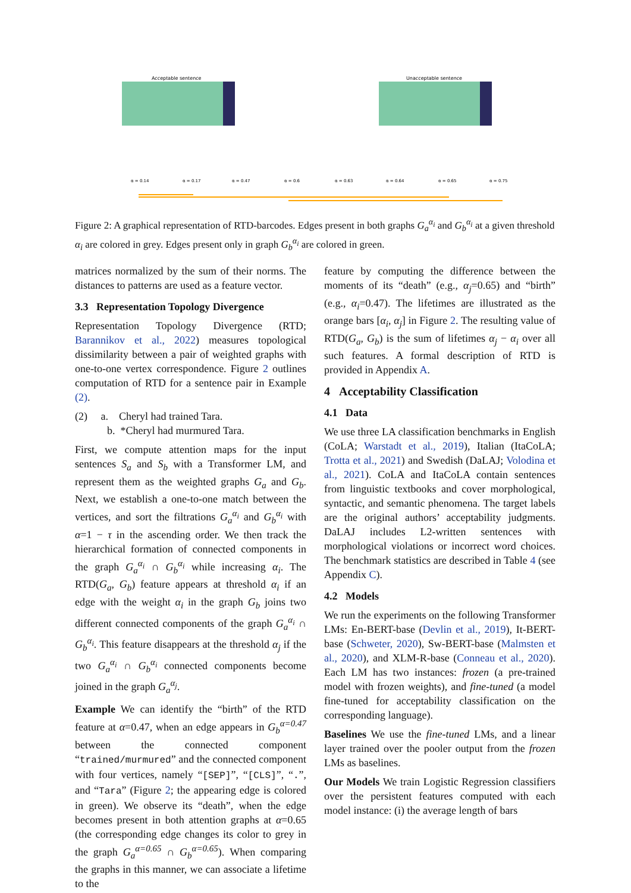Acceptable sentence
Unacceptable sentence
α = 0.14
α = 0.17
α = 0.47
α = 0.6
α = 0.63
α = 0.64
α = 0.65
α = 0.75
Figure 2: A graphical representation of RTD-barcodes. Edges present in both graphs G<sub>a</sub><sup>α<sub>i</sub></sup> and G<sub>b</sub><sup>α<sub>i</sub></sup> at a given threshold α<sub>i</sub> are colored in grey. Edges present only in graph G<sub>b</sub><sup>α<sub>i</sub></sup> are colored in green.
matrices normalized by the sum of their norms. The distances to patterns are used as a feature vector.
3.3 Representation Topology Divergence
Representation Topology Divergence (RTD; Barannikov et al., 2022) measures topological dissimilarity between a pair of weighted graphs with one-to-one vertex correspondence. Figure 2 outlines computation of RTD for a sentence pair in Example (2).
(2) a. Cheryl had trained Tara.
b. *Cheryl had murmured Tara.
First, we compute attention maps for the input sentences S<sub>a</sub> and S<sub>b</sub> with a Transformer LM, and represent them as the weighted graphs G<sub>a</sub> and G<sub>b</sub>. Next, we establish a one-to-one match between the vertices, and sort the filtrations G<sub>a</sub><sup>α<sub>i</sub></sup> and G<sub>b</sub><sup>α<sub>i</sub></sup> with α=1 − τ in the ascending order. We then track the hierarchical formation of connected components in the graph G<sub>a</sub><sup>α<sub>i</sub></sup> ∩ G<sub>b</sub><sup>α<sub>i</sub></sup> while increasing α<sub>i</sub>. The RTD(G<sub>a</sub>, G<sub>b</sub>) feature appears at threshold α<sub>i</sub> if an edge with the weight α<sub>i</sub> in the graph G<sub>b</sub> joins two different connected components of the graph G<sub>a</sub><sup>α<sub>i</sub></sup> ∩ G<sub>b</sub><sup>α<sub>i</sub></sup>. This feature disappears at the threshold α<sub>j</sub> if the two G<sub>a</sub><sup>α<sub>i</sub></sup> ∩ G<sub>b</sub><sup>α<sub>i</sub></sup> connected components become joined in the graph G<sub>a</sub><sup>α<sub>j</sub></sup>.
Example We can identify the “birth” of the RTD feature at α=0.47, when an edge appears in G<sub>b</sub><sup>α=0.47</sup> between the connected component “trained/murmured” and the connected component with four vertices, namely “[SEP]”, “[CLS]”, “.”, and “Tara” (Figure 2; the appearing edge is colored in green). We observe its “death”, when the edge becomes present in both attention graphs at α=0.65 (the corresponding edge changes its color to grey in the graph G<sub>a</sub><sup>α=0.65</sup> ∩ G<sub>b</sub><sup>α=0.65</sup>). When comparing the graphs in this manner, we can associate a lifetime to the
feature by computing the difference between the moments of its “death” (e.g., α<sub>j</sub>=0.65) and “birth” (e.g., α<sub>i</sub>=0.47). The lifetimes are illustrated as the orange bars [α<sub>i</sub>, α<sub>j</sub>] in Figure 2. The resulting value of RTD(G<sub>a</sub>, G<sub>b</sub>) is the sum of lifetimes α<sub>j</sub> − α<sub>i</sub> over all such features. A formal description of RTD is provided in Appendix A.
4 Acceptability Classification
4.1 Data
We use three LA classification benchmarks in English (CoLA; Warstadt et al., 2019), Italian (ItaCoLA; Trotta et al., 2021) and Swedish (DaLAJ; Volodina et al., 2021). CoLA and ItaCoLA contain sentences from linguistic textbooks and cover morphological, syntactic, and semantic phenomena. The target labels are the original authors’ acceptability judgments. DaLAJ includes L2-written sentences with morphological violations or incorrect word choices. The benchmark statistics are described in Table 4 (see Appendix C).
4.2 Models
We run the experiments on the following Transformer LMs: En-BERT-base (Devlin et al., 2019), It-BERT-base (Schweter, 2020), Sw-BERT-base (Malmsten et al., 2020), and XLM-R-base (Conneau et al., 2020). Each LM has two instances: frozen (a pre-trained model with frozen weights), and fine-tuned (a model fine-tuned for acceptability classification on the corresponding language).
Baselines We use the fine-tuned LMs, and a linear layer trained over the pooler output from the frozen LMs as baselines.
Our Models We train Logistic Regression classifiers over the persistent features computed with each model instance: (i) the average length of bars